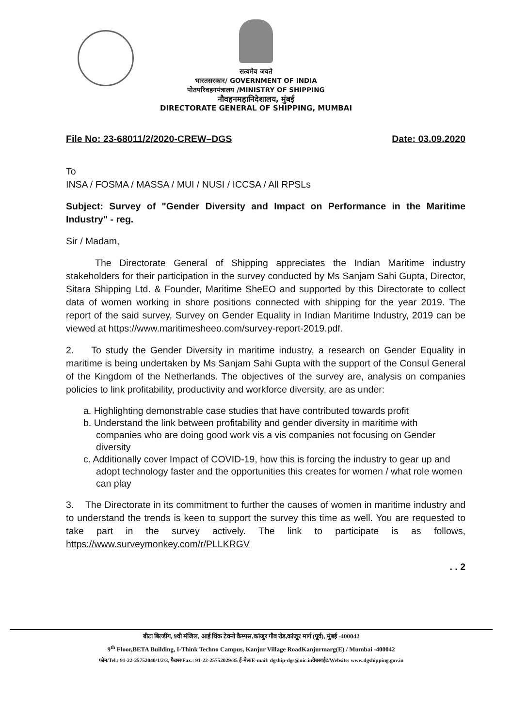सत्यमेव जयते
भारतसरकार/ GOVERNMENT OF INDIA
पोतपरिवहनमंत्रालय /MINISTRY OF SHIPPING
नौवहनमहानिदेशालय, मुंबई
DIRECTORATE GENERAL OF SHIPPING, MUMBAI
File No: 23-68011/2/2020-CREW–DGS Date: 03.09.2020
To
INSA / FOSMA / MASSA / MUI / NUSI / ICCSA / All RPSLs
Subject: Survey of "Gender Diversity and Impact on Performance in the Maritime Industry" - reg.
Sir / Madam,
The Directorate General of Shipping appreciates the Indian Maritime industry stakeholders for their participation in the survey conducted by Ms Sanjam Sahi Gupta, Director, Sitara Shipping Ltd. & Founder, Maritime SheEO and supported by this Directorate to collect data of women working in shore positions connected with shipping for the year 2019. The report of the said survey, Survey on Gender Equality in Indian Maritime Industry, 2019 can be viewed at https://www.maritimesheeo.com/survey-report-2019.pdf.
2. To study the Gender Diversity in maritime industry, a research on Gender Equality in maritime is being undertaken by Ms Sanjam Sahi Gupta with the support of the Consul General of the Kingdom of the Netherlands. The objectives of the survey are, analysis on companies policies to link profitability, productivity and workforce diversity, are as under:
a. Highlighting demonstrable case studies that have contributed towards profit
b. Understand the link between profitability and gender diversity in maritime with companies who are doing good work vis a vis companies not focusing on Gender diversity
c. Additionally cover Impact of COVID-19, how this is forcing the industry to gear up and adopt technology faster and the opportunities this creates for women / what role women can play
3. The Directorate in its commitment to further the causes of women in maritime industry and to understand the trends is keen to support the survey this time as well. You are requested to take part in the survey actively. The link to participate is as follows, https://www.surveymonkey.com/r/PLLKRGV
. . 2
बीटा बिल्डींग, 9वी मंजिल, आई थिंक टेक्नो कैम्पस,कांजुर गौव रोड,कांजूर मार्ग (पूर्व), मुंबई -400042
9<sup>th</sup> Floor,BETA Building, I-Think Techno Campus, Kanjur Village RoadKanjurmarg(E) / Mumbai -400042
फोन/Tel.: 91-22-25752040/1/2/3, फैक्स/Fax.: 91-22-25752029/35 ई-मेल/E-mail: dgship-dgs@nic.inवेबसाईट/Website: www.dgshipping.gov.in